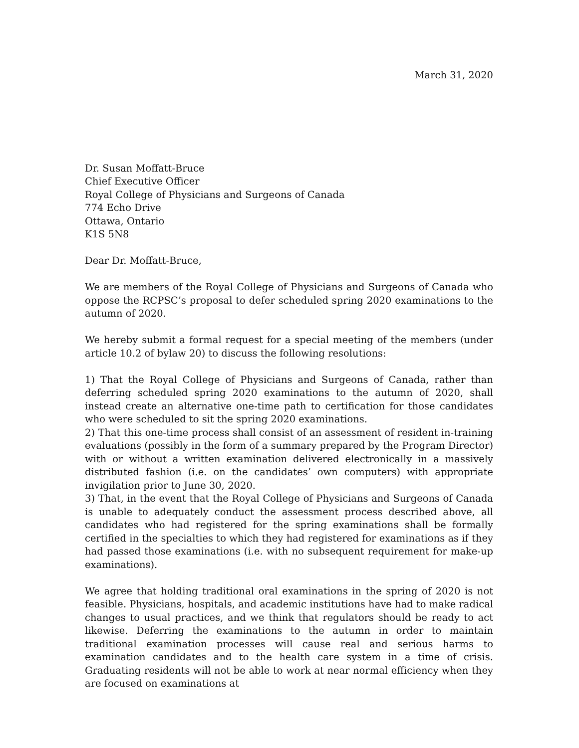March 31, 2020
Dr. Susan Moffatt-Bruce
Chief Executive Officer
Royal College of Physicians and Surgeons of Canada
774 Echo Drive
Ottawa, Ontario
K1S 5N8
Dear Dr. Moffatt-Bruce,
We are members of the Royal College of Physicians and Surgeons of Canada who oppose the RCPSC’s proposal to defer scheduled spring 2020 examinations to the autumn of 2020.
We hereby submit a formal request for a special meeting of the members (under article 10.2 of bylaw 20) to discuss the following resolutions:
1) That the Royal College of Physicians and Surgeons of Canada, rather than deferring scheduled spring 2020 examinations to the autumn of 2020, shall instead create an alternative one-time path to certification for those candidates who were scheduled to sit the spring 2020 examinations.
2) That this one-time process shall consist of an assessment of resident in-training evaluations (possibly in the form of a summary prepared by the Program Director) with or without a written examination delivered electronically in a massively distributed fashion (i.e. on the candidates’ own computers) with appropriate invigilation prior to June 30, 2020.
3) That, in the event that the Royal College of Physicians and Surgeons of Canada is unable to adequately conduct the assessment process described above, all candidates who had registered for the spring examinations shall be formally certified in the specialties to which they had registered for examinations as if they had passed those examinations (i.e. with no subsequent requirement for make-up examinations).
We agree that holding traditional oral examinations in the spring of 2020 is not feasible. Physicians, hospitals, and academic institutions have had to make radical changes to usual practices, and we think that regulators should be ready to act likewise. Deferring the examinations to the autumn in order to maintain traditional examination processes will cause real and serious harms to examination candidates and to the health care system in a time of crisis. Graduating residents will not be able to work at near normal efficiency when they are focused on examinations at